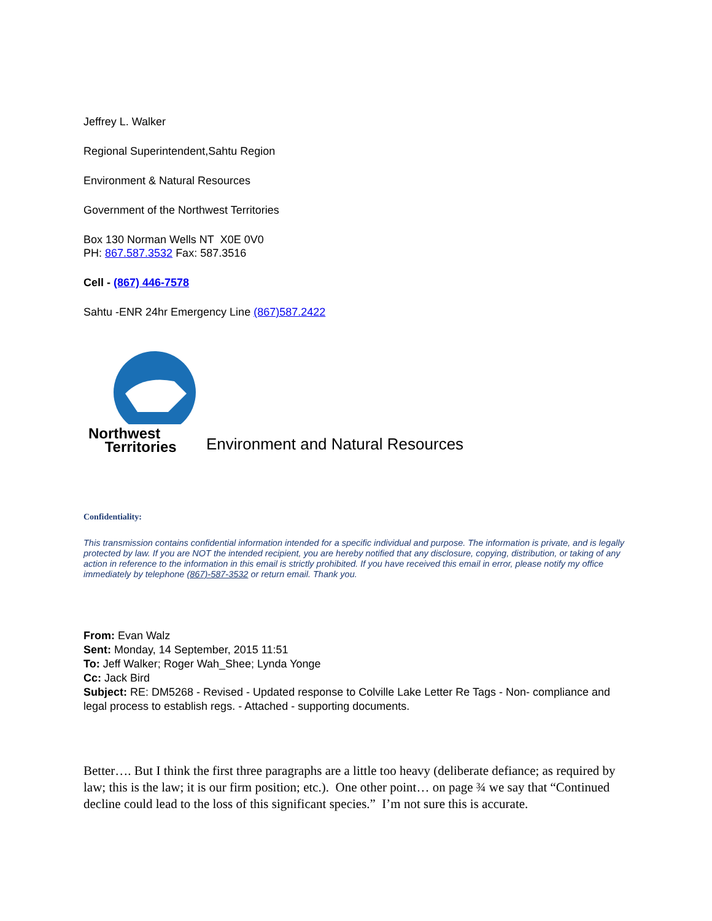Jeffrey L. Walker
Regional Superintendent,Sahtu Region
Environment & Natural Resources
Government of the Northwest Territories
Box 130 Norman Wells NT X0E 0V0
PH: 867.587.3532 Fax: 587.3516
Cell - (867) 446-7578
Sahtu -ENR 24hr Emergency Line (867)587.2422
Northwest
Territories
Environment and Natural Resources
Confidentiality:
This transmission contains confidential information intended for a specific individual and purpose. The information is private, and is legally protected by law. If you are NOT the intended recipient, you are hereby notified that any disclosure, copying, distribution, or taking of any action in reference to the information in this email is strictly prohibited. If you have received this email in error, please notify my office immediately by telephone (867)-587-3532 or return email. Thank you.
From: Evan Walz
Sent: Monday, 14 September, 2015 11:51
To: Jeff Walker; Roger Wah_Shee; Lynda Yonge
Cc: Jack Bird
Subject: RE: DM5268 - Revised - Updated response to Colville Lake Letter Re Tags - Non- compliance and legal process to establish regs. - Attached - supporting documents.
Better…. But I think the first three paragraphs are a little too heavy (deliberate defiance; as required by law; this is the law; it is our firm position; etc.). One other point… on page ¾ we say that “Continued decline could lead to the loss of this significant species.” I’m not sure this is accurate.